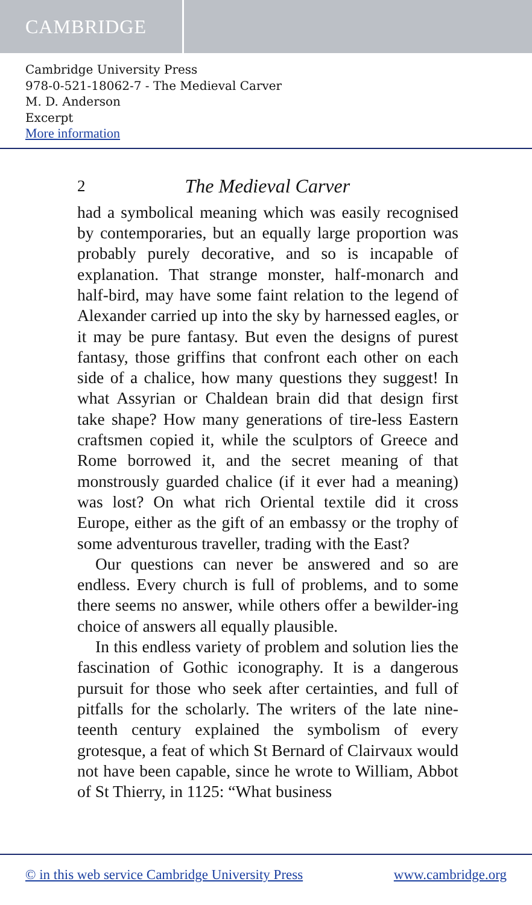CAMBRIDGE
Cambridge University Press
978-0-521-18062-7 - The Medieval Carver
M. D. Anderson
Excerpt
More information
2 The Medieval Carver
had a symbolical meaning which was easily recognised by contemporaries, but an equally large proportion was probably purely decorative, and so is incapable of explanation. That strange monster, half-monarch and half-bird, may have some faint relation to the legend of Alexander carried up into the sky by harnessed eagles, or it may be pure fantasy. But even the designs of purest fantasy, those griffins that confront each other on each side of a chalice, how many questions they suggest! In what Assyrian or Chaldean brain did that design first take shape? How many generations of tire-less Eastern craftsmen copied it, while the sculptors of Greece and Rome borrowed it, and the secret meaning of that monstrously guarded chalice (if it ever had a meaning) was lost? On what rich Oriental textile did it cross Europe, either as the gift of an embassy or the trophy of some adventurous traveller, trading with the East?
Our questions can never be answered and so are endless. Every church is full of problems, and to some there seems no answer, while others offer a bewilder-ing choice of answers all equally plausible.
In this endless variety of problem and solution lies the fascination of Gothic iconography. It is a dangerous pursuit for those who seek after certainties, and full of pitfalls for the scholarly. The writers of the late nine-teenth century explained the symbolism of every grotesque, a feat of which St Bernard of Clairvaux would not have been capable, since he wrote to William, Abbot of St Thierry, in 1125: “What business
© in this web service Cambridge University Press www.cambridge.org